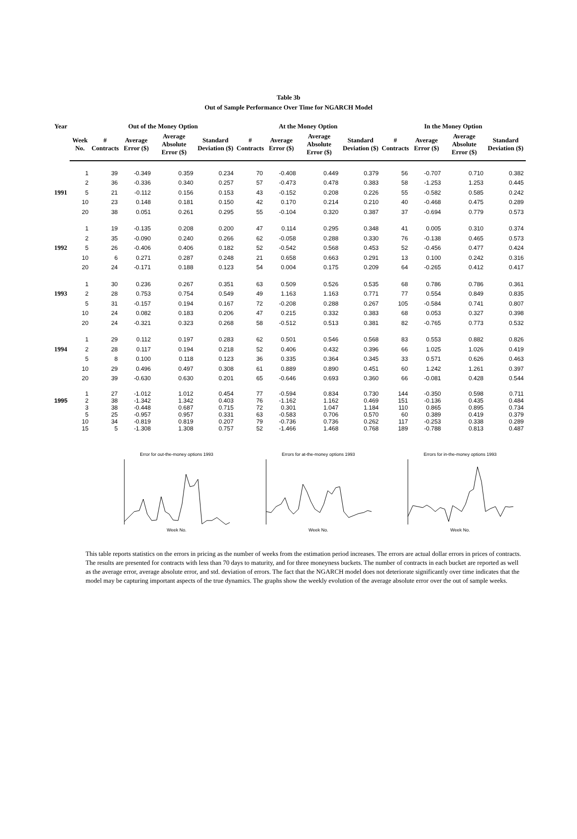Table 3b
Out of Sample Performance Over Time for NGARCH Model
| Year | | Out of the Money Option | | | | At the Money Option | | | | In the Money Option | | | |
| --- | --- | --- | --- | --- | --- | --- | --- | --- | --- | --- | --- | --- | --- |
| | Week No. | # Contracts | Average Error ($) | Average Absolute Error ($) | Standard Deviation ($) | # Contracts | Average Error ($) | Average Absolute Error ($) | Standard Deviation ($) | # Contracts | Average Error ($) | Average Absolute Error ($) | Standard Deviation ($) |
| | 1 | 39 | -0.349 | 0.359 | 0.234 | 70 | -0.408 | 0.449 | 0.379 | 56 | -0.707 | 0.710 | 0.382 |
| | 2 | 36 | -0.336 | 0.340 | 0.257 | 57 | -0.473 | 0.478 | 0.383 | 58 | -1.253 | 1.253 | 0.445 |
| 1991 | 5 | 21 | -0.112 | 0.156 | 0.153 | 43 | -0.152 | 0.208 | 0.226 | 55 | -0.582 | 0.585 | 0.242 |
| | 10 | 23 | 0.148 | 0.181 | 0.150 | 42 | 0.170 | 0.214 | 0.210 | 40 | -0.468 | 0.475 | 0.289 |
| | 20 | 38 | 0.051 | 0.261 | 0.295 | 55 | -0.104 | 0.320 | 0.387 | 37 | -0.694 | 0.779 | 0.573 |
| | 1 | 19 | -0.135 | 0.208 | 0.200 | 47 | 0.114 | 0.295 | 0.348 | 41 | 0.005 | 0.310 | 0.374 |
| | 2 | 35 | -0.090 | 0.240 | 0.266 | 62 | -0.058 | 0.288 | 0.330 | 76 | -0.138 | 0.465 | 0.573 |
| 1992 | 5 | 26 | -0.406 | 0.406 | 0.182 | 52 | -0.542 | 0.568 | 0.453 | 52 | -0.456 | 0.477 | 0.424 |
| | 10 | 6 | 0.271 | 0.287 | 0.248 | 21 | 0.658 | 0.663 | 0.291 | 13 | 0.100 | 0.242 | 0.316 |
| | 20 | 24 | -0.171 | 0.188 | 0.123 | 54 | 0.004 | 0.175 | 0.209 | 64 | -0.265 | 0.412 | 0.417 |
| | 1 | 30 | 0.236 | 0.267 | 0.351 | 63 | 0.509 | 0.526 | 0.535 | 68 | 0.786 | 0.786 | 0.361 |
| 1993 | 2 | 28 | 0.753 | 0.754 | 0.549 | 49 | 1.163 | 1.163 | 0.771 | 77 | 0.554 | 0.849 | 0.835 |
| | 5 | 31 | -0.157 | 0.194 | 0.167 | 72 | -0.208 | 0.288 | 0.267 | 105 | -0.584 | 0.741 | 0.807 |
| | 10 | 24 | 0.082 | 0.183 | 0.206 | 47 | 0.215 | 0.332 | 0.383 | 68 | 0.053 | 0.327 | 0.398 |
| | 20 | 24 | -0.321 | 0.323 | 0.268 | 58 | -0.512 | 0.513 | 0.381 | 82 | -0.765 | 0.773 | 0.532 |
| | 1 | 29 | 0.112 | 0.197 | 0.283 | 62 | 0.501 | 0.546 | 0.568 | 83 | 0.553 | 0.882 | 0.826 |
| 1994 | 2 | 28 | 0.117 | 0.194 | 0.218 | 52 | 0.406 | 0.432 | 0.396 | 66 | 1.025 | 1.026 | 0.419 |
| | 5 | 8 | 0.100 | 0.118 | 0.123 | 36 | 0.335 | 0.364 | 0.345 | 33 | 0.571 | 0.626 | 0.463 |
| | 10 | 29 | 0.496 | 0.497 | 0.308 | 61 | 0.889 | 0.890 | 0.451 | 60 | 1.242 | 1.261 | 0.397 |
| | 20 | 39 | -0.630 | 0.630 | 0.201 | 65 | -0.646 | 0.693 | 0.360 | 66 | -0.081 | 0.428 | 0.544 |
| | 1 | 27 | -1.012 | 1.012 | 0.454 | 77 | -0.594 | 0.834 | 0.730 | 144 | -0.350 | 0.598 | 0.711 |
| 1995 | 2 | 38 | -1.342 | 1.342 | 0.403 | 76 | -1.162 | 1.162 | 0.469 | 151 | -0.136 | 0.435 | 0.484 |
| | 3 | 38 | -0.448 | 0.687 | 0.715 | 72 | 0.301 | 1.047 | 1.184 | 110 | 0.865 | 0.895 | 0.734 |
| | 5 | 25 | -0.957 | 0.957 | 0.331 | 63 | -0.583 | 0.706 | 0.570 | 60 | 0.389 | 0.419 | 0.379 |
| | 10 | 34 | -0.819 | 0.819 | 0.207 | 79 | -0.736 | 0.736 | 0.262 | 117 | -0.253 | 0.338 | 0.289 |
| | 15 | 5 | -1.308 | 1.308 | 0.757 | 52 | -1.466 | 1.468 | 0.768 | 189 | -0.788 | 0.813 | 0.487 |
Error for out-the-money options 1993
Week No.
Errors for at-the-money options 1993
Week No.
Errors for in-the-money options 1993
Week No.
This table reports statistics on the errors in pricing as the number of weeks from the estimation period increases. The errors are actual dollar errors in prices of contracts. The results are presented for contracts with less than 70 days to maturity, and for three moneyness buckets. The number of contracts in each bucket are reported as well as the average error, average absolute error, and std. deviation of errors. The fact that the NGARCH model does not deteriorate significantly over time indicates that the model may be capturing important aspects of the true dynamics. The graphs show the weekly evolution of the average absolute error over the out of sample weeks.